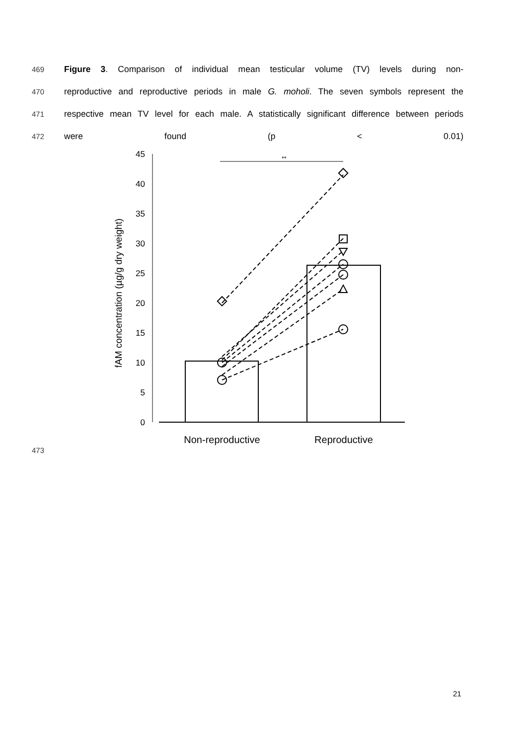469
Figure 3. Comparison of individual mean testicular volume (TV) levels during non-
470
reproductive and reproductive periods in male G. moholi. The seven symbols represent the
471
respective mean TV level for each male. A statistically significant difference between periods
472
were found (p < 0.01)
fAM concentration (µg/g dry weight)
0
5
10
15
20
25
30
35
40
45
**
Non-reproductive
Reproductive
473
21